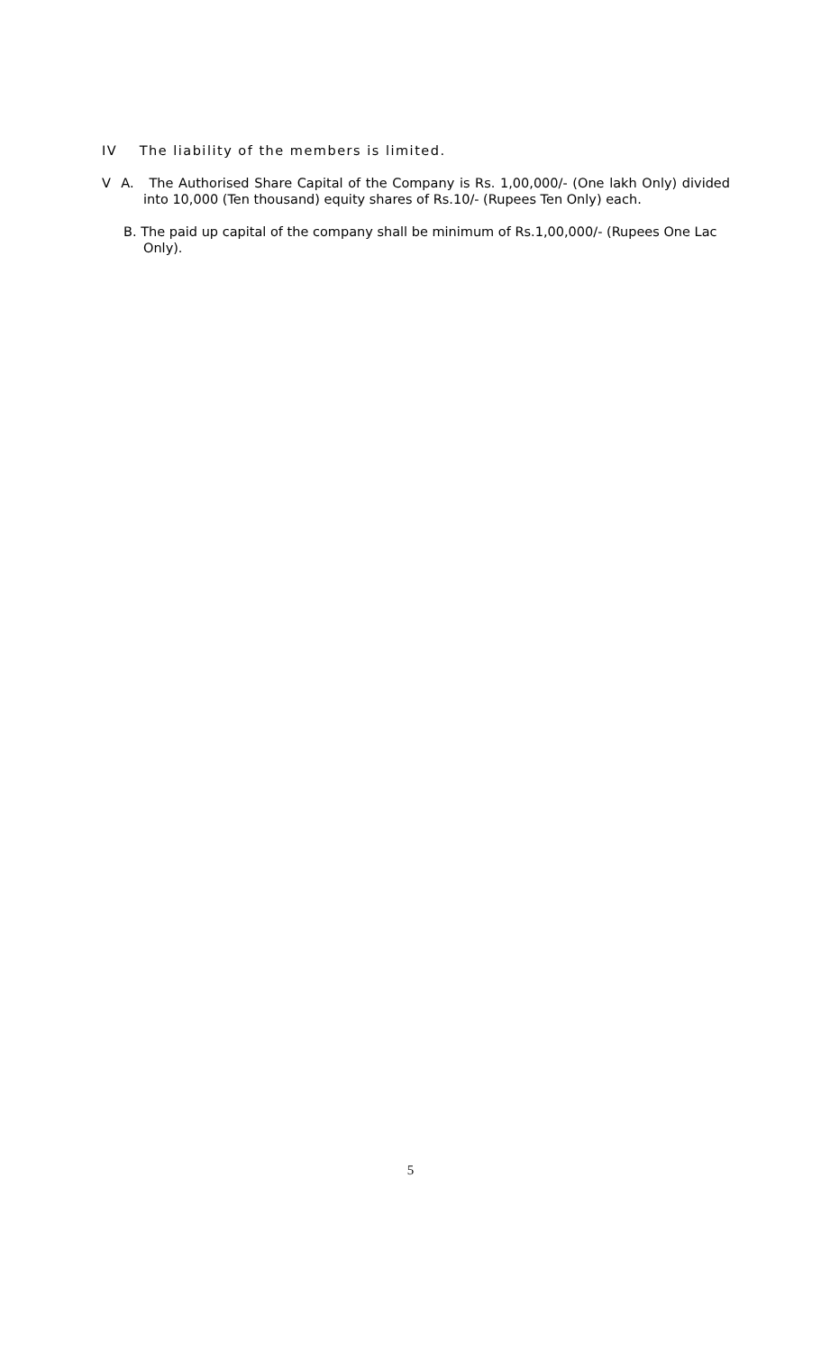IV The liability of the members is limited.
V A. The Authorised Share Capital of the Company is Rs. 1,00,000/- (One lakh Only) divided into 10,000 (Ten thousand) equity shares of Rs.10/- (Rupees Ten Only) each.
B. The paid up capital of the company shall be minimum of Rs.1,00,000/- (Rupees One Lac Only).
5